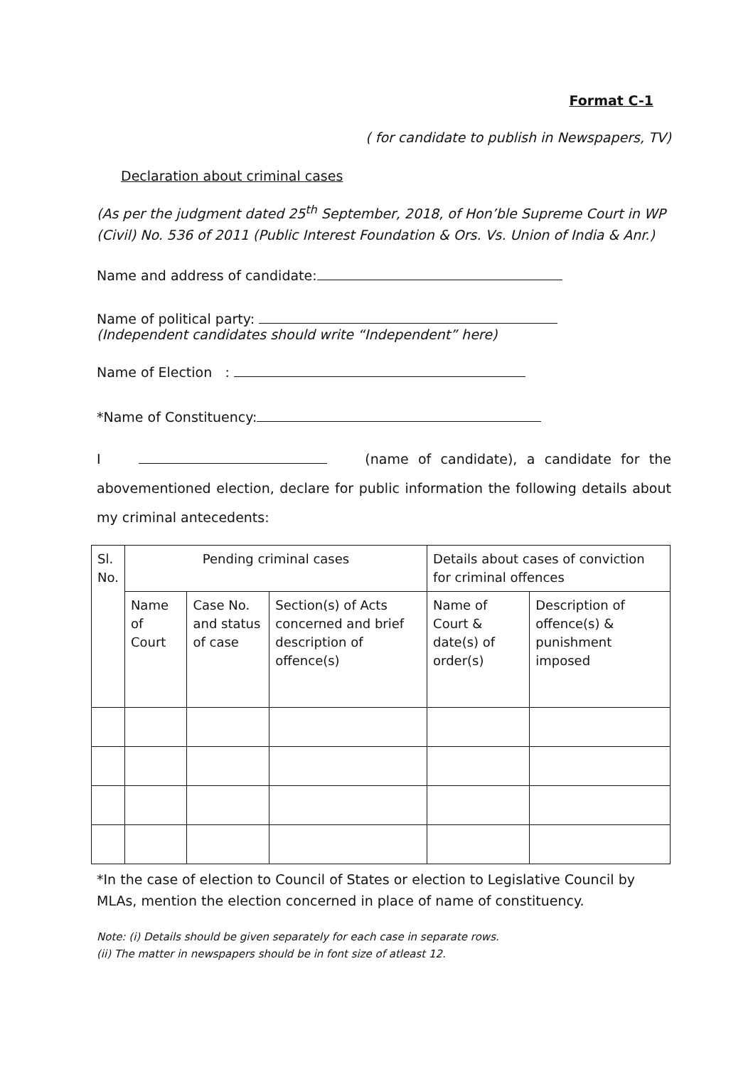Format C-1
( for candidate to publish in Newspapers, TV)
Declaration about criminal cases
(As per the judgment dated 25<sup>th</sup> September, 2018, of Hon’ble Supreme Court in WP (Civil) No. 536 of 2011 (Public Interest Foundation & Ors. Vs. Union of India & Anr.)
Name and address of candidate:
Name of political party:
(Independent candidates should write “Independent” here)
Name of Election :
*Name of Constituency:
I (name of candidate), a candidate for the abovementioned election, declare for public information the following details about my criminal antecedents:
| Sl. No. | Pending criminal cases | | | Details about cases of conviction for criminal offences | |
| --- | --- | --- | --- | --- | --- |
| | Name of Court | Case No. and status of case | Section(s) of Acts concerned and brief description of offence(s) | Name of Court & date(s) of order(s) | Description of offence(s) & punishment imposed |
*In the case of election to Council of States or election to Legislative Council by MLAs, mention the election concerned in place of name of constituency.
Note: (i) Details should be given separately for each case in separate rows.
(ii) The matter in newspapers should be in font size of atleast 12.